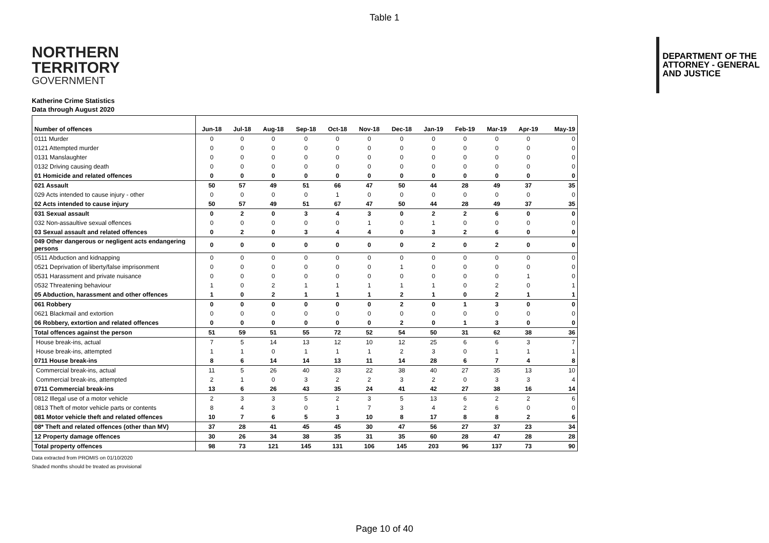Table 1
NORTHERN
TERRITORY
GOVERNMENT
DEPARTMENT OF THE
ATTORNEY - GENERAL
AND JUSTICE
Katherine Crime Statistics
Data through August 2020
| Number of offences | Jun-18 | Jul-18 | Aug-18 | Sep-18 | Oct-18 | Nov-18 | Dec-18 | Jan-19 | Feb-19 | Mar-19 | Apr-19 | May-19 |
| --- | --- | --- | --- | --- | --- | --- | --- | --- | --- | --- | --- | --- |
| 0111 Murder | 0 | 0 | 0 | 0 | 0 | 0 | 0 | 0 | 0 | 0 | 0 | 0 |
| 0121 Attempted murder | 0 | 0 | 0 | 0 | 0 | 0 | 0 | 0 | 0 | 0 | 0 | 0 |
| 0131 Manslaughter | 0 | 0 | 0 | 0 | 0 | 0 | 0 | 0 | 0 | 0 | 0 | 0 |
| 0132 Driving causing death | 0 | 0 | 0 | 0 | 0 | 0 | 0 | 0 | 0 | 0 | 0 | 0 |
| 01 Homicide and related offences | 0 | 0 | 0 | 0 | 0 | 0 | 0 | 0 | 0 | 0 | 0 | 0 |
| 021 Assault | 50 | 57 | 49 | 51 | 66 | 47 | 50 | 44 | 28 | 49 | 37 | 35 |
| 029 Acts intended to cause injury - other | 0 | 0 | 0 | 0 | 1 | 0 | 0 | 0 | 0 | 0 | 0 | 0 |
| 02 Acts intended to cause injury | 50 | 57 | 49 | 51 | 67 | 47 | 50 | 44 | 28 | 49 | 37 | 35 |
| 031 Sexual assault | 0 | 2 | 0 | 3 | 4 | 3 | 0 | 2 | 2 | 6 | 0 | 0 |
| 032 Non-assaultive sexual offences | 0 | 0 | 0 | 0 | 0 | 1 | 0 | 1 | 0 | 0 | 0 | 0 |
| 03 Sexual assault and related offences | 0 | 2 | 0 | 3 | 4 | 4 | 0 | 3 | 2 | 6 | 0 | 0 |
| 049 Other dangerous or negligent acts endangering persons | 0 | 0 | 0 | 0 | 0 | 0 | 0 | 2 | 0 | 2 | 0 | 0 |
| 0511 Abduction and kidnapping | 0 | 0 | 0 | 0 | 0 | 0 | 0 | 0 | 0 | 0 | 0 | 0 |
| 0521 Deprivation of liberty/false imprisonment | 0 | 0 | 0 | 0 | 0 | 0 | 1 | 0 | 0 | 0 | 0 | 0 |
| 0531 Harassment and private nuisance | 0 | 0 | 0 | 0 | 0 | 0 | 0 | 0 | 0 | 0 | 1 | 0 |
| 0532 Threatening behaviour | 1 | 0 | 2 | 1 | 1 | 1 | 1 | 1 | 0 | 2 | 0 | 1 |
| 05 Abduction, harassment and other offences | 1 | 0 | 2 | 1 | 1 | 1 | 2 | 1 | 0 | 2 | 1 | 1 |
| 061 Robbery | 0 | 0 | 0 | 0 | 0 | 0 | 2 | 0 | 1 | 3 | 0 | 0 |
| 0621 Blackmail and extortion | 0 | 0 | 0 | 0 | 0 | 0 | 0 | 0 | 0 | 0 | 0 | 0 |
| 06 Robbery, extortion and related offences | 0 | 0 | 0 | 0 | 0 | 0 | 2 | 0 | 1 | 3 | 0 | 0 |
| Total offences against the person | 51 | 59 | 51 | 55 | 72 | 52 | 54 | 50 | 31 | 62 | 38 | 36 |
| House break-ins, actual | 7 | 5 | 14 | 13 | 12 | 10 | 12 | 25 | 6 | 6 | 3 | 7 |
| House break-ins, attempted | 1 | 1 | 0 | 1 | 1 | 1 | 2 | 3 | 0 | 1 | 1 | 1 |
| 0711 House break-ins | 8 | 6 | 14 | 14 | 13 | 11 | 14 | 28 | 6 | 7 | 4 | 8 |
| Commercial break-ins, actual | 11 | 5 | 26 | 40 | 33 | 22 | 38 | 40 | 27 | 35 | 13 | 10 |
| Commercial break-ins, attempted | 2 | 1 | 0 | 3 | 2 | 2 | 3 | 2 | 0 | 3 | 3 | 4 |
| 0711 Commercial break-ins | 13 | 6 | 26 | 43 | 35 | 24 | 41 | 42 | 27 | 38 | 16 | 14 |
| 0812 Illegal use of a motor vehicle | 2 | 3 | 3 | 5 | 2 | 3 | 5 | 13 | 6 | 2 | 2 | 6 |
| 0813 Theft of motor vehicle parts or contents | 8 | 4 | 3 | 0 | 1 | 7 | 3 | 4 | 2 | 6 | 0 | 0 |
| 081 Motor vehicle theft and related offences | 10 | 7 | 6 | 5 | 3 | 10 | 8 | 17 | 8 | 8 | 2 | 6 |
| 08* Theft and related offences (other than MV) | 37 | 28 | 41 | 45 | 45 | 30 | 47 | 56 | 27 | 37 | 23 | 34 |
| 12 Property damage offences | 30 | 26 | 34 | 38 | 35 | 31 | 35 | 60 | 28 | 47 | 28 | 28 |
| Total property offences | 98 | 73 | 121 | 145 | 131 | 106 | 145 | 203 | 96 | 137 | 73 | 90 |
Data extracted from PROMIS on 01/10/2020
Shaded months should be treated as provisional
Page 10 of 40